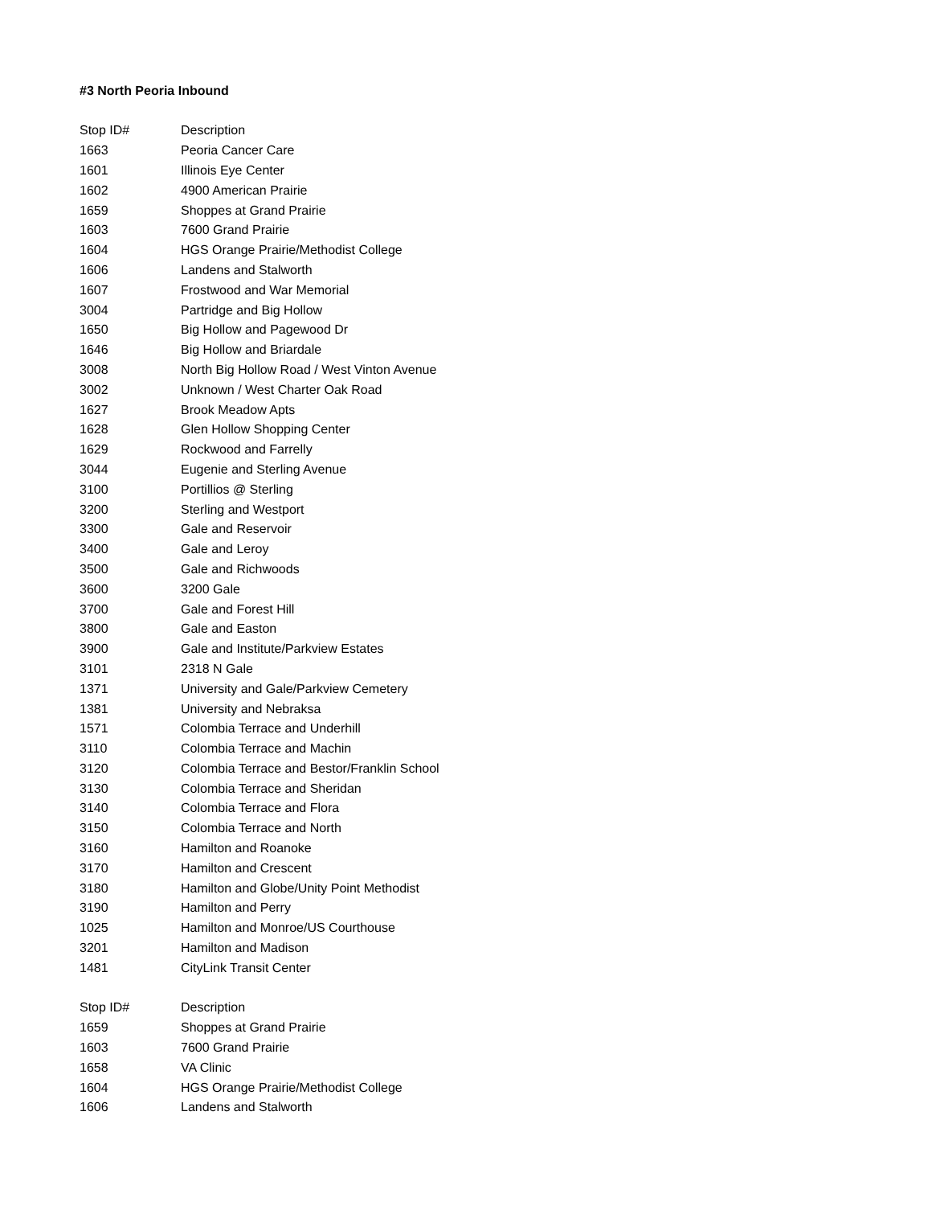#3 North Peoria Inbound
| Stop ID# | Description |
| --- | --- |
| 1663 | Peoria Cancer Care |
| 1601 | Illinois Eye Center |
| 1602 | 4900 American Prairie |
| 1659 | Shoppes at Grand Prairie |
| 1603 | 7600 Grand Prairie |
| 1604 | HGS Orange Prairie/Methodist College |
| 1606 | Landens and Stalworth |
| 1607 | Frostwood and War Memorial |
| 3004 | Partridge and Big Hollow |
| 1650 | Big Hollow and Pagewood Dr |
| 1646 | Big Hollow and Briardale |
| 3008 | North Big Hollow Road / West Vinton Avenue |
| 3002 | Unknown / West Charter Oak Road |
| 1627 | Brook Meadow Apts |
| 1628 | Glen Hollow Shopping Center |
| 1629 | Rockwood and Farrelly |
| 3044 | Eugenie and Sterling Avenue |
| 3100 | Portillios @ Sterling |
| 3200 | Sterling and Westport |
| 3300 | Gale and Reservoir |
| 3400 | Gale and Leroy |
| 3500 | Gale and Richwoods |
| 3600 | 3200 Gale |
| 3700 | Gale and Forest Hill |
| 3800 | Gale and Easton |
| 3900 | Gale and Institute/Parkview Estates |
| 3101 | 2318 N Gale |
| 1371 | University and Gale/Parkview Cemetery |
| 1381 | University and Nebraksa |
| 1571 | Colombia Terrace and Underhill |
| 3110 | Colombia Terrace and Machin |
| 3120 | Colombia Terrace and Bestor/Franklin School |
| 3130 | Colombia Terrace and Sheridan |
| 3140 | Colombia Terrace and Flora |
| 3150 | Colombia Terrace and North |
| 3160 | Hamilton and Roanoke |
| 3170 | Hamilton and Crescent |
| 3180 | Hamilton and Globe/Unity Point Methodist |
| 3190 | Hamilton and Perry |
| 1025 | Hamilton and Monroe/US Courthouse |
| 3201 | Hamilton and Madison |
| 1481 | CityLink Transit Center |
| Stop ID# | Description |
| --- | --- |
| 1659 | Shoppes at Grand Prairie |
| 1603 | 7600 Grand Prairie |
| 1658 | VA Clinic |
| 1604 | HGS Orange Prairie/Methodist College |
| 1606 | Landens and Stalworth |